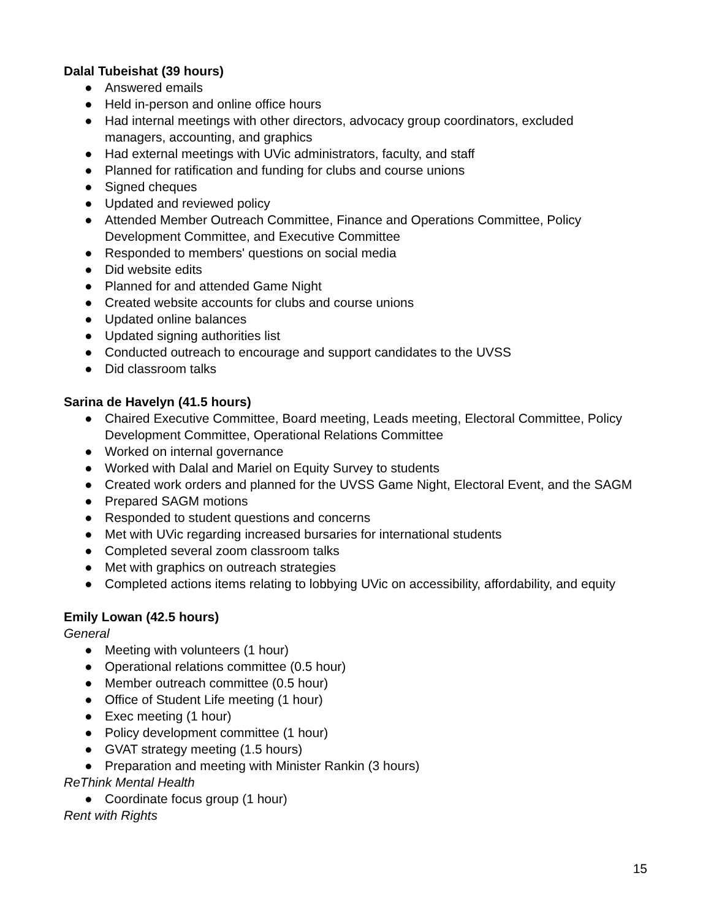Dalal Tubeishat (39 hours)
● Answered emails
● Held in-person and online office hours
● Had internal meetings with other directors, advocacy group coordinators, excluded managers, accounting, and graphics
● Had external meetings with UVic administrators, faculty, and staff
● Planned for ratification and funding for clubs and course unions
● Signed cheques
● Updated and reviewed policy
● Attended Member Outreach Committee, Finance and Operations Committee, Policy Development Committee, and Executive Committee
● Responded to members' questions on social media
● Did website edits
● Planned for and attended Game Night
● Created website accounts for clubs and course unions
● Updated online balances
● Updated signing authorities list
● Conducted outreach to encourage and support candidates to the UVSS
● Did classroom talks
Sarina de Havelyn (41.5 hours)
● Chaired Executive Committee, Board meeting, Leads meeting, Electoral Committee, Policy Development Committee, Operational Relations Committee
● Worked on internal governance
● Worked with Dalal and Mariel on Equity Survey to students
● Created work orders and planned for the UVSS Game Night, Electoral Event, and the SAGM
● Prepared SAGM motions
● Responded to student questions and concerns
● Met with UVic regarding increased bursaries for international students
● Completed several zoom classroom talks
● Met with graphics on outreach strategies
● Completed actions items relating to lobbying UVic on accessibility, affordability, and equity
Emily Lowan (42.5 hours)
General
● Meeting with volunteers (1 hour)
● Operational relations committee (0.5 hour)
● Member outreach committee (0.5 hour)
● Office of Student Life meeting (1 hour)
● Exec meeting (1 hour)
● Policy development committee (1 hour)
● GVAT strategy meeting (1.5 hours)
● Preparation and meeting with Minister Rankin (3 hours)
ReThink Mental Health
● Coordinate focus group (1 hour)
Rent with Rights
15